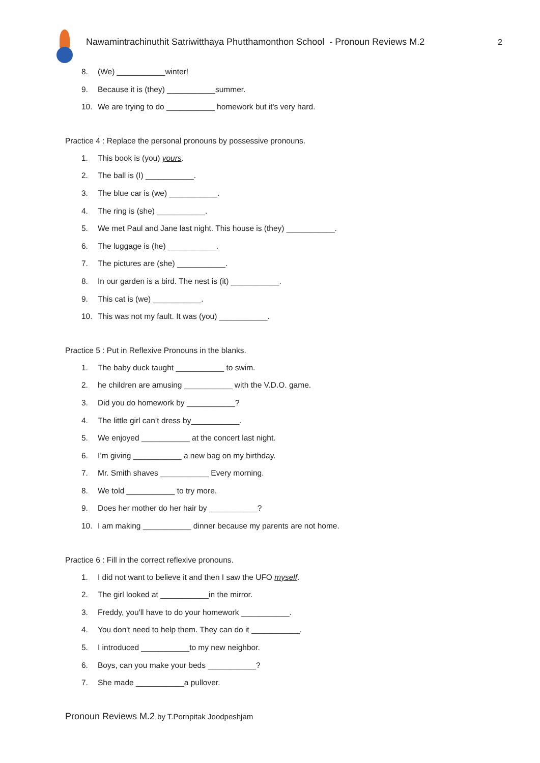Nawamintrachinuthit Satriwitthaya Phutthamonthon School - Pronoun Reviews M.2
2
8. (We) ___________winter!
9. Because it is (they) ___________summer.
10. We are trying to do ___________ homework but it's very hard.
Practice 4 : Replace the personal pronouns by possessive pronouns.
1. This book is (you) yours.
2. The ball is (I) ___________.
3. The blue car is (we) ___________.
4. The ring is (she) ___________.
5. We met Paul and Jane last night. This house is (they) ___________.
6. The luggage is (he) ___________.
7. The pictures are (she) ___________.
8. In our garden is a bird. The nest is (it) ___________.
9. This cat is (we) ___________.
10. This was not my fault. It was (you) ___________.
Practice 5 : Put in Reflexive Pronouns in the blanks.
1. The baby duck taught ___________ to swim.
2. he children are amusing ___________ with the V.D.O. game.
3. Did you do homework by ___________?
4. The little girl can’t dress by___________.
5. We enjoyed ___________ at the concert last night.
6. I’m giving ___________ a new bag on my birthday.
7. Mr. Smith shaves ___________ Every morning.
8. We told ___________ to try more.
9. Does her mother do her hair by ___________?
10. I am making ___________ dinner because my parents are not home.
Practice 6 : Fill in the correct reflexive pronouns.
1. I did not want to believe it and then I saw the UFO myself.
2. The girl looked at ___________in the mirror.
3. Freddy, you'll have to do your homework ___________.
4. You don't need to help them. They can do it ___________.
5. I introduced ___________to my new neighbor.
6. Boys, can you make your beds ___________?
7. She made ___________a pullover.
Pronoun Reviews M.2 by T.Pornpitak Joodpeshjam